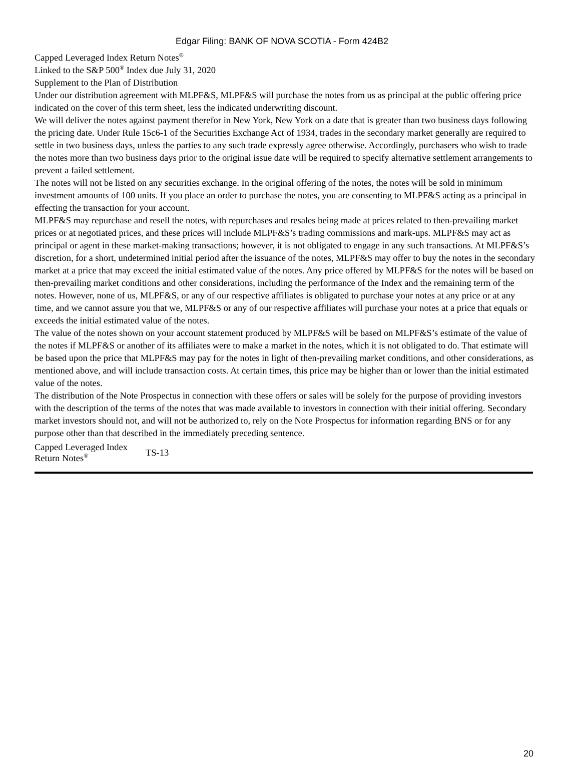Edgar Filing: BANK OF NOVA SCOTIA - Form 424B2
Capped Leveraged Index Return Notes<sup>®</sup>
Linked to the S&P 500<sup>®</sup> Index due July 31, 2020
Supplement to the Plan of Distribution
Under our distribution agreement with MLPF&S, MLPF&S will purchase the notes from us as principal at the public offering price indicated on the cover of this term sheet, less the indicated underwriting discount.
We will deliver the notes against payment therefor in New York, New York on a date that is greater than two business days following the pricing date. Under Rule 15c6-1 of the Securities Exchange Act of 1934, trades in the secondary market generally are required to settle in two business days, unless the parties to any such trade expressly agree otherwise. Accordingly, purchasers who wish to trade the notes more than two business days prior to the original issue date will be required to specify alternative settlement arrangements to prevent a failed settlement.
The notes will not be listed on any securities exchange. In the original offering of the notes, the notes will be sold in minimum investment amounts of 100 units. If you place an order to purchase the notes, you are consenting to MLPF&S acting as a principal in effecting the transaction for your account.
MLPF&S may repurchase and resell the notes, with repurchases and resales being made at prices related to then-prevailing market prices or at negotiated prices, and these prices will include MLPF&S’s trading commissions and mark-ups. MLPF&S may act as principal or agent in these market-making transactions; however, it is not obligated to engage in any such transactions. At MLPF&S’s discretion, for a short, undetermined initial period after the issuance of the notes, MLPF&S may offer to buy the notes in the secondary market at a price that may exceed the initial estimated value of the notes. Any price offered by MLPF&S for the notes will be based on then-prevailing market conditions and other considerations, including the performance of the Index and the remaining term of the notes. However, none of us, MLPF&S, or any of our respective affiliates is obligated to purchase your notes at any price or at any time, and we cannot assure you that we, MLPF&S or any of our respective affiliates will purchase your notes at a price that equals or exceeds the initial estimated value of the notes.
The value of the notes shown on your account statement produced by MLPF&S will be based on MLPF&S’s estimate of the value of the notes if MLPF&S or another of its affiliates were to make a market in the notes, which it is not obligated to do. That estimate will be based upon the price that MLPF&S may pay for the notes in light of then-prevailing market conditions, and other considerations, as mentioned above, and will include transaction costs. At certain times, this price may be higher than or lower than the initial estimated value of the notes.
The distribution of the Note Prospectus in connection with these offers or sales will be solely for the purpose of providing investors with the description of the terms of the notes that was made available to investors in connection with their initial offering. Secondary market investors should not, and will not be authorized to, rely on the Note Prospectus for information regarding BNS or for any purpose other than that described in the immediately preceding sentence.
Capped Leveraged Index Return Notes<sup>®</sup>
TS-13
20